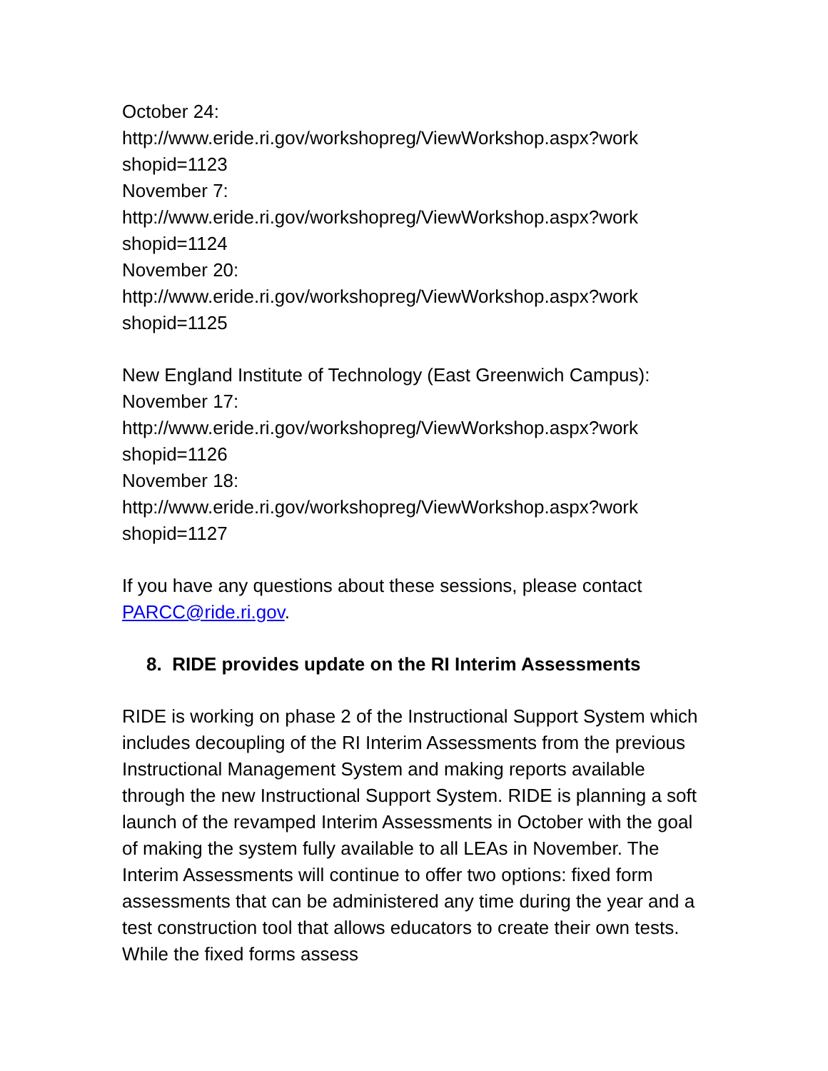October 24:
http://www.eride.ri.gov/workshopreg/ViewWorkshop.aspx?work
shopid=1123
November 7:
http://www.eride.ri.gov/workshopreg/ViewWorkshop.aspx?work
shopid=1124
November 20:
http://www.eride.ri.gov/workshopreg/ViewWorkshop.aspx?work
shopid=1125
New England Institute of Technology (East Greenwich Campus):
November 17:
http://www.eride.ri.gov/workshopreg/ViewWorkshop.aspx?work
shopid=1126
November 18:
http://www.eride.ri.gov/workshopreg/ViewWorkshop.aspx?work
shopid=1127
If you have any questions about these sessions, please contact PARCC@ride.ri.gov.
8. RIDE provides update on the RI Interim Assessments
RIDE is working on phase 2 of the Instructional Support System which includes decoupling of the RI Interim Assessments from the previous Instructional Management System and making reports available through the new Instructional Support System. RIDE is planning a soft launch of the revamped Interim Assessments in October with the goal of making the system fully available to all LEAs in November. The Interim Assessments will continue to offer two options: fixed form assessments that can be administered any time during the year and a test construction tool that allows educators to create their own tests. While the fixed forms assess